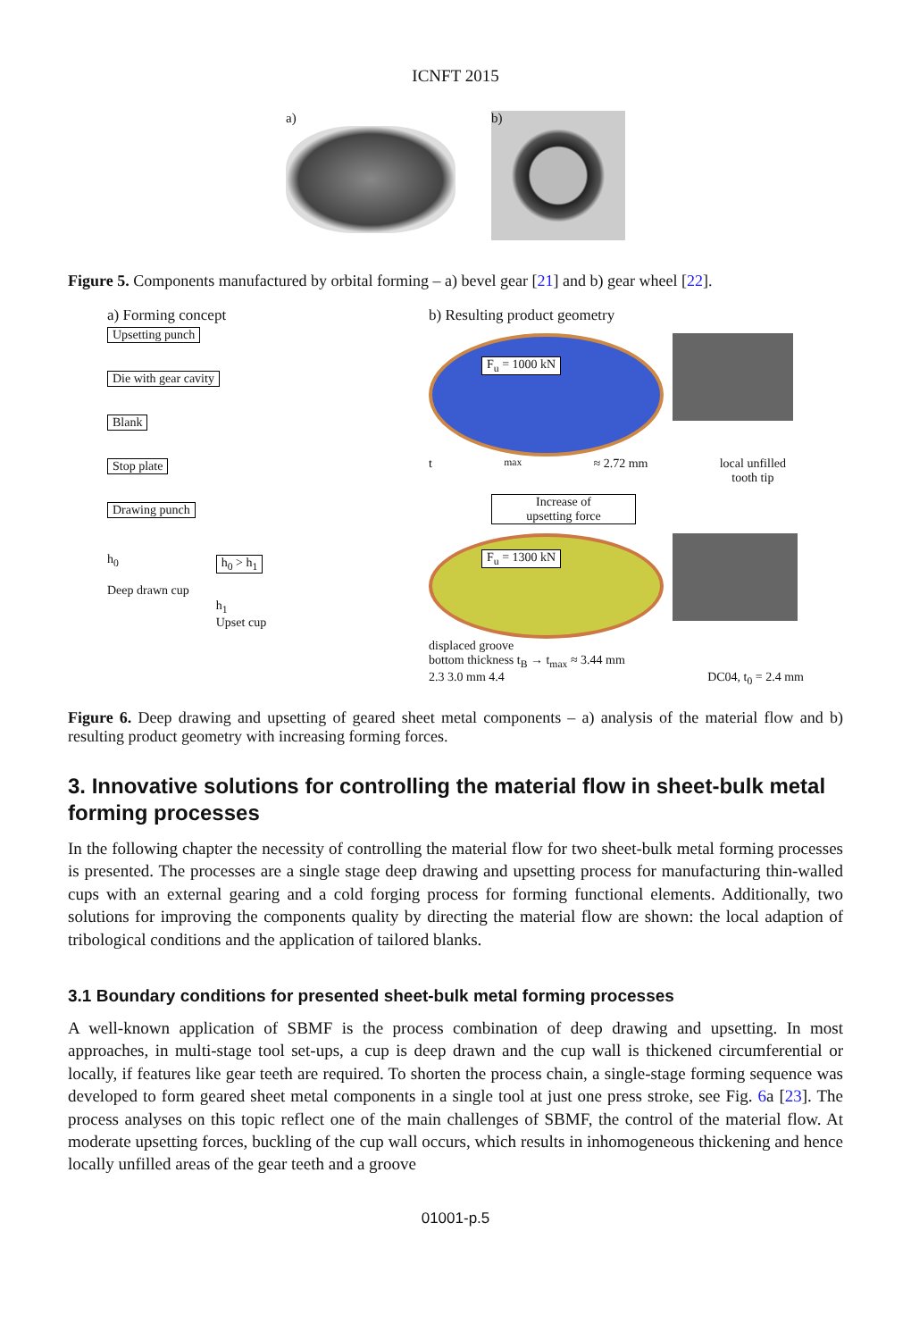ICNFT 2015
a)
b)
Figure 5. Components manufactured by orbital forming – a) bevel gear [21] and b) gear wheel [22].
a) Forming concept
Upsetting punch
Die with gear cavity
Blank
Stop plate
Drawing punch
h<sub>0</sub>
Deep drawn cup
h<sub>0</sub> > h<sub>1</sub>
h<sub>1</sub>
Upset cup
b) Resulting product geometry
F<sub>u</sub> = 1000 kN
t<sub>max</sub> ≈ 2.72 mm local unfilled
tooth tip
Increase of
upsetting force
F<sub>u</sub> = 1300 kN
displaced groove
bottom thickness t<sub>B</sub> → t<sub>max</sub> ≈ 3.44 mm
2.3 3.0 mm 4.4 DC04, t<sub>0</sub> = 2.4 mm
Figure 6. Deep drawing and upsetting of geared sheet metal components – a) analysis of the material flow and b) resulting product geometry with increasing forming forces.
3. Innovative solutions for controlling the material flow in sheet-bulk metal forming processes
In the following chapter the necessity of controlling the material flow for two sheet-bulk metal forming processes is presented. The processes are a single stage deep drawing and upsetting process for manufacturing thin-walled cups with an external gearing and a cold forging process for forming functional elements. Additionally, two solutions for improving the components quality by directing the material flow are shown: the local adaption of tribological conditions and the application of tailored blanks.
3.1 Boundary conditions for presented sheet-bulk metal forming processes
A well-known application of SBMF is the process combination of deep drawing and upsetting. In most approaches, in multi-stage tool set-ups, a cup is deep drawn and the cup wall is thickened circumferential or locally, if features like gear teeth are required. To shorten the process chain, a single-stage forming sequence was developed to form geared sheet metal components in a single tool at just one press stroke, see Fig. 6a [23]. The process analyses on this topic reflect one of the main challenges of SBMF, the control of the material flow. At moderate upsetting forces, buckling of the cup wall occurs, which results in inhomogeneous thickening and hence locally unfilled areas of the gear teeth and a groove
01001-p.5